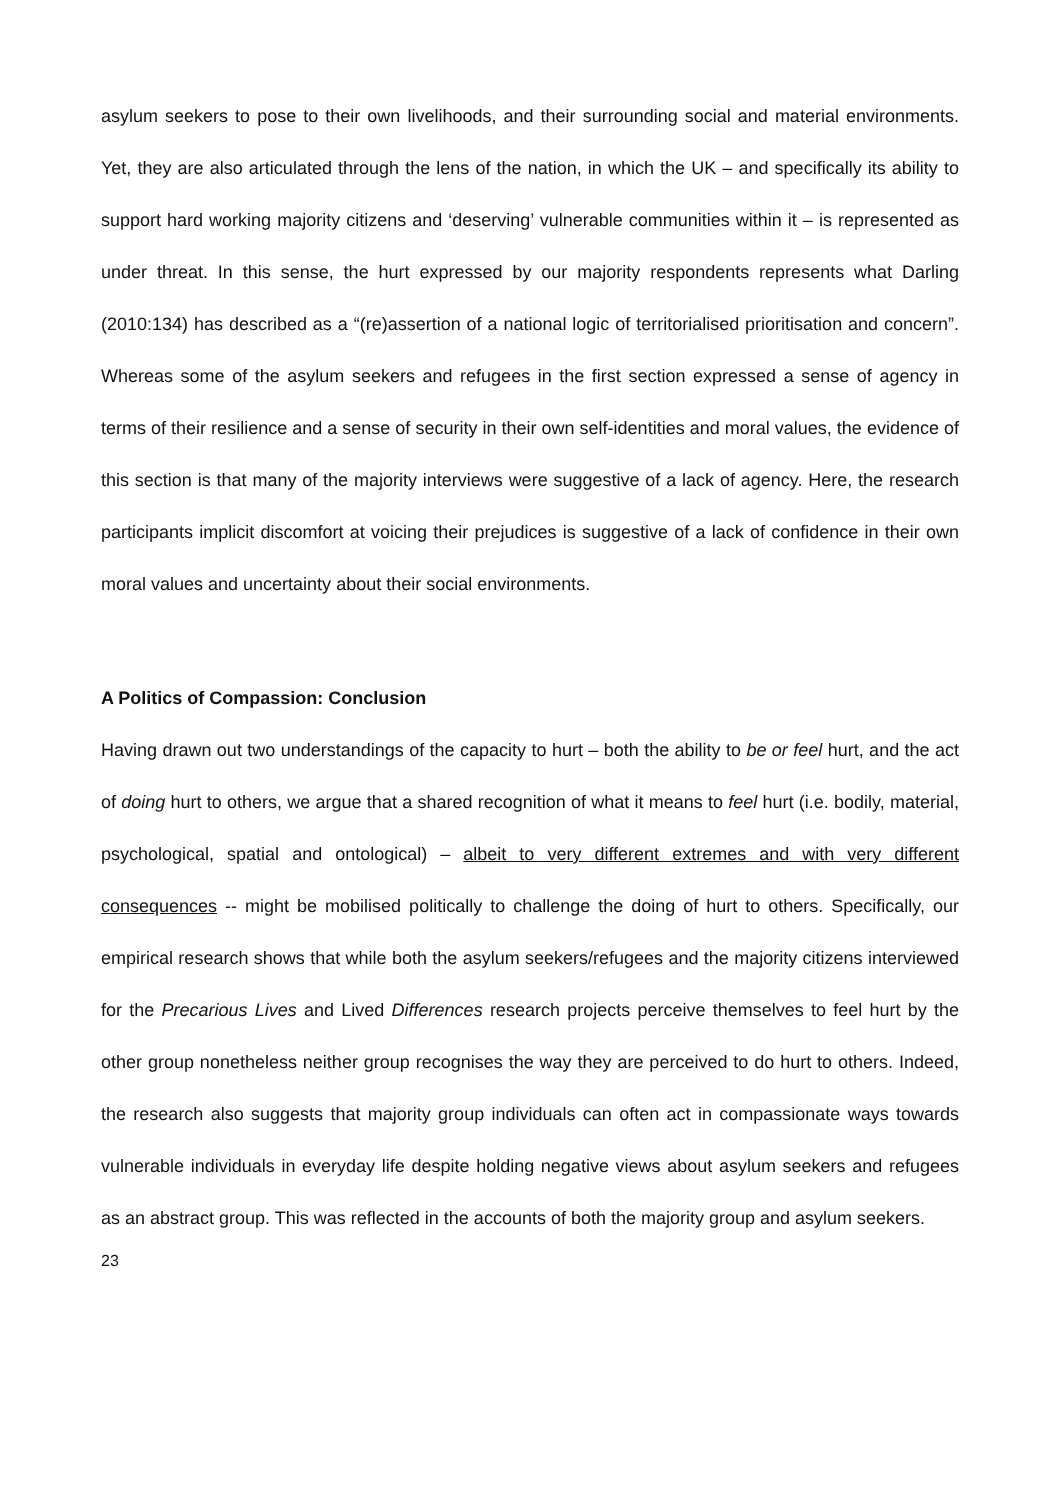asylum seekers to pose to their own livelihoods, and their surrounding social and material environments. Yet, they are also articulated through the lens of the nation, in which the UK – and specifically its ability to support hard working majority citizens and ‘deserving’ vulnerable communities within it – is represented as under threat. In this sense, the hurt expressed by our majority respondents represents what Darling (2010:134) has described as a “(re)assertion of a national logic of territorialised prioritisation and concern”. Whereas some of the asylum seekers and refugees in the first section expressed a sense of agency in terms of their resilience and a sense of security in their own self-identities and moral values, the evidence of this section is that many of the majority interviews were suggestive of a lack of agency. Here, the research participants implicit discomfort at voicing their prejudices is suggestive of a lack of confidence in their own moral values and uncertainty about their social environments.
A Politics of Compassion: Conclusion
Having drawn out two understandings of the capacity to hurt – both the ability to be or feel hurt, and the act of doing hurt to others, we argue that a shared recognition of what it means to feel hurt (i.e. bodily, material, psychological, spatial and ontological) – albeit to very different extremes and with very different consequences -- might be mobilised politically to challenge the doing of hurt to others. Specifically, our empirical research shows that while both the asylum seekers/refugees and the majority citizens interviewed for the Precarious Lives and Lived Differences research projects perceive themselves to feel hurt by the other group nonetheless neither group recognises the way they are perceived to do hurt to others. Indeed, the research also suggests that majority group individuals can often act in compassionate ways towards vulnerable individuals in everyday life despite holding negative views about asylum seekers and refugees as an abstract group. This was reflected in the accounts of both the majority group and asylum seekers.
23